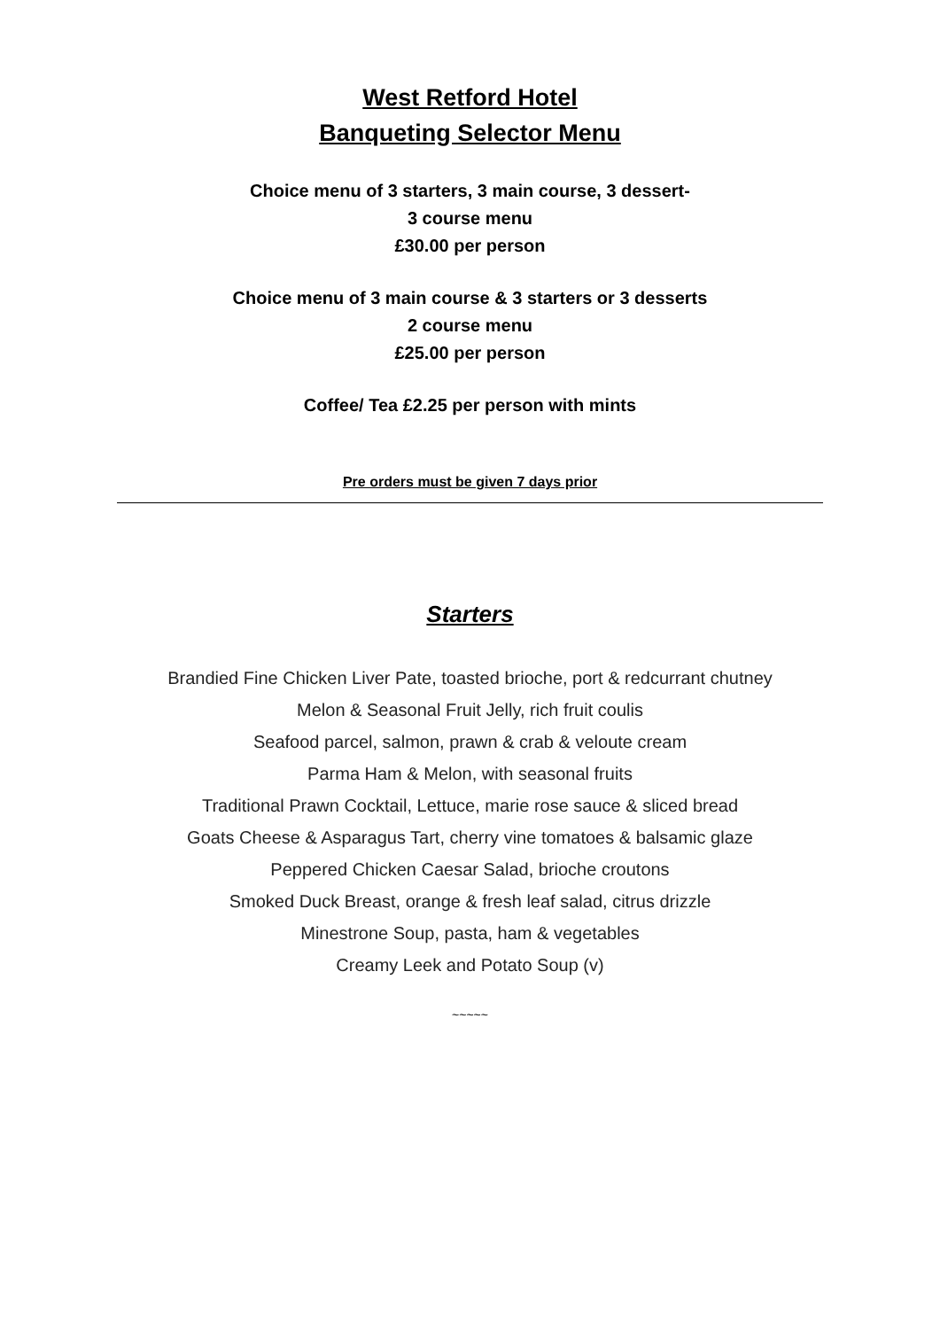West Retford Hotel
Banqueting Selector Menu
Choice menu of 3 starters, 3 main course, 3 dessert-
3 course menu
£30.00 per person
Choice menu of 3 main course & 3 starters or 3 desserts
2 course menu
£25.00 per person
Coffee/ Tea £2.25 per person with mints
Pre orders must be given 7 days prior
Starters
Brandied Fine Chicken Liver Pate, toasted brioche, port & redcurrant chutney
Melon & Seasonal Fruit Jelly, rich fruit coulis
Seafood parcel, salmon, prawn & crab & veloute cream
Parma Ham & Melon, with seasonal fruits
Traditional Prawn Cocktail, Lettuce, marie rose sauce & sliced bread
Goats Cheese & Asparagus Tart, cherry vine tomatoes & balsamic glaze
Peppered Chicken Caesar Salad, brioche croutons
Smoked Duck Breast, orange & fresh leaf salad, citrus drizzle
Minestrone Soup, pasta, ham & vegetables
Creamy Leek and Potato Soup (v)
~~~~~